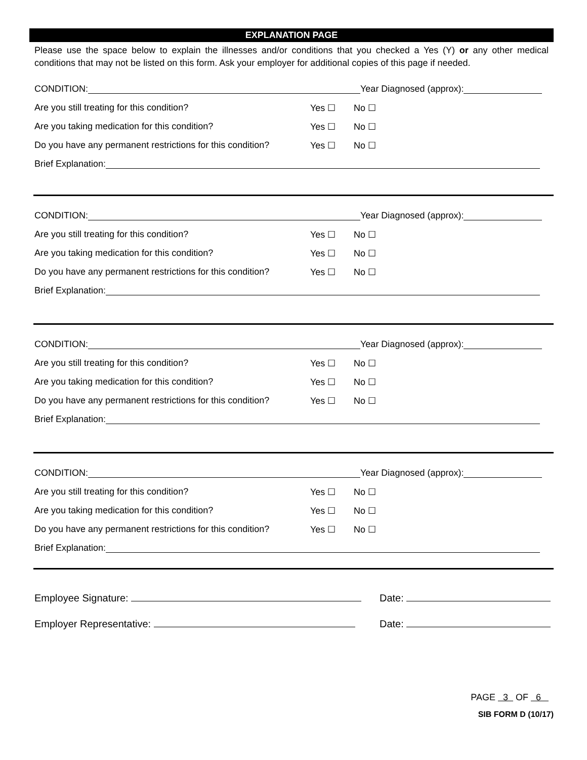EXPLANATION PAGE
Please use the space below to explain the illnesses and/or conditions that you checked a Yes (Y) or any other medical conditions that may not be listed on this form. Ask your employer for additional copies of this page if needed.
CONDITION: Year Diagnosed (approx):
Are you still treating for this condition? Yes ☐ No ☐
Are you taking medication for this condition? Yes ☐ No ☐
Do you have any permanent restrictions for this condition? Yes ☐ No ☐
Brief Explanation:
CONDITION: Year Diagnosed (approx):
Are you still treating for this condition? Yes ☐ No ☐
Are you taking medication for this condition? Yes ☐ No ☐
Do you have any permanent restrictions for this condition? Yes ☐ No ☐
Brief Explanation:
CONDITION: Year Diagnosed (approx):
Are you still treating for this condition? Yes ☐ No ☐
Are you taking medication for this condition? Yes ☐ No ☐
Do you have any permanent restrictions for this condition? Yes ☐ No ☐
Brief Explanation:
CONDITION: Year Diagnosed (approx):
Are you still treating for this condition? Yes ☐ No ☐
Are you taking medication for this condition? Yes ☐ No ☐
Do you have any permanent restrictions for this condition? Yes ☐ No ☐
Brief Explanation:
Employee Signature: Date:
Employer Representative: Date:
PAGE 3 OF 6
SIB FORM D (10/17)